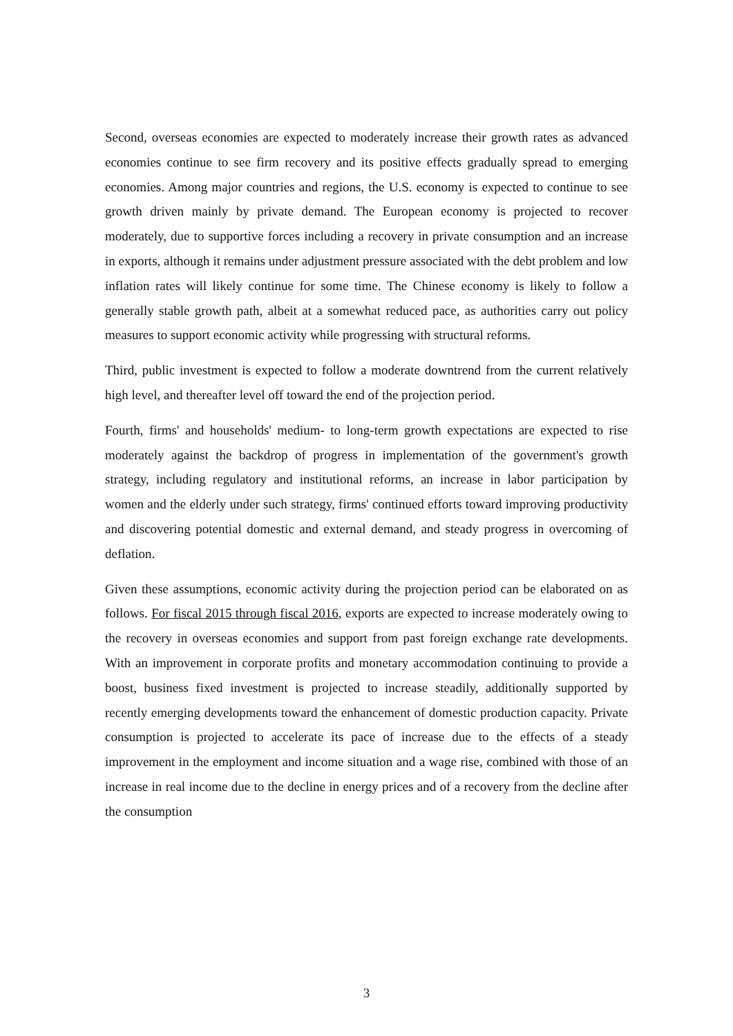Second, overseas economies are expected to moderately increase their growth rates as advanced economies continue to see firm recovery and its positive effects gradually spread to emerging economies. Among major countries and regions, the U.S. economy is expected to continue to see growth driven mainly by private demand. The European economy is projected to recover moderately, due to supportive forces including a recovery in private consumption and an increase in exports, although it remains under adjustment pressure associated with the debt problem and low inflation rates will likely continue for some time. The Chinese economy is likely to follow a generally stable growth path, albeit at a somewhat reduced pace, as authorities carry out policy measures to support economic activity while progressing with structural reforms.
Third, public investment is expected to follow a moderate downtrend from the current relatively high level, and thereafter level off toward the end of the projection period.
Fourth, firms' and households' medium- to long-term growth expectations are expected to rise moderately against the backdrop of progress in implementation of the government's growth strategy, including regulatory and institutional reforms, an increase in labor participation by women and the elderly under such strategy, firms' continued efforts toward improving productivity and discovering potential domestic and external demand, and steady progress in overcoming of deflation.
Given these assumptions, economic activity during the projection period can be elaborated on as follows. For fiscal 2015 through fiscal 2016, exports are expected to increase moderately owing to the recovery in overseas economies and support from past foreign exchange rate developments. With an improvement in corporate profits and monetary accommodation continuing to provide a boost, business fixed investment is projected to increase steadily, additionally supported by recently emerging developments toward the enhancement of domestic production capacity. Private consumption is projected to accelerate its pace of increase due to the effects of a steady improvement in the employment and income situation and a wage rise, combined with those of an increase in real income due to the decline in energy prices and of a recovery from the decline after the consumption
3